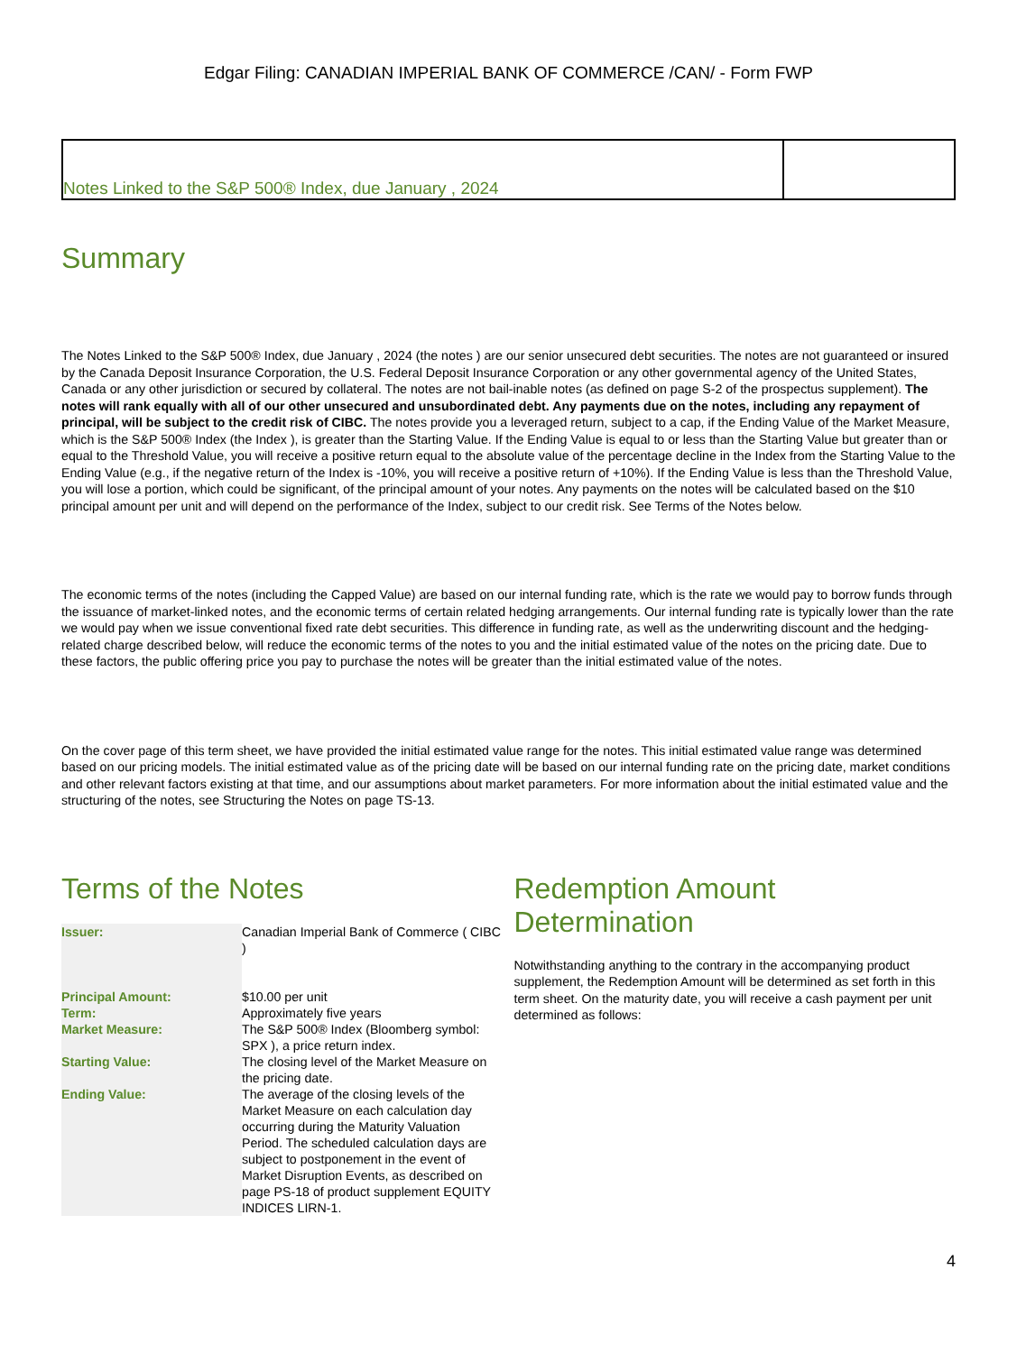Edgar Filing: CANADIAN IMPERIAL BANK OF COMMERCE /CAN/ - Form FWP
Notes Linked to the S&P 500® Index, due January , 2024
Summary
The Notes Linked to the S&P 500® Index, due January , 2024 (the notes ) are our senior unsecured debt securities. The notes are not guaranteed or insured by the Canada Deposit Insurance Corporation, the U.S. Federal Deposit Insurance Corporation or any other governmental agency of the United States, Canada or any other jurisdiction or secured by collateral. The notes are not bail-inable notes (as defined on page S-2 of the prospectus supplement). The notes will rank equally with all of our other unsecured and unsubordinated debt. Any payments due on the notes, including any repayment of principal, will be subject to the credit risk of CIBC. The notes provide you a leveraged return, subject to a cap, if the Ending Value of the Market Measure, which is the S&P 500® Index (the Index ), is greater than the Starting Value. If the Ending Value is equal to or less than the Starting Value but greater than or equal to the Threshold Value, you will receive a positive return equal to the absolute value of the percentage decline in the Index from the Starting Value to the Ending Value (e.g., if the negative return of the Index is -10%, you will receive a positive return of +10%). If the Ending Value is less than the Threshold Value, you will lose a portion, which could be significant, of the principal amount of your notes. Any payments on the notes will be calculated based on the $10 principal amount per unit and will depend on the performance of the Index, subject to our credit risk. See Terms of the Notes below.
The economic terms of the notes (including the Capped Value) are based on our internal funding rate, which is the rate we would pay to borrow funds through the issuance of market-linked notes, and the economic terms of certain related hedging arrangements. Our internal funding rate is typically lower than the rate we would pay when we issue conventional fixed rate debt securities. This difference in funding rate, as well as the underwriting discount and the hedging-related charge described below, will reduce the economic terms of the notes to you and the initial estimated value of the notes on the pricing date. Due to these factors, the public offering price you pay to purchase the notes will be greater than the initial estimated value of the notes.
On the cover page of this term sheet, we have provided the initial estimated value range for the notes. This initial estimated value range was determined based on our pricing models. The initial estimated value as of the pricing date will be based on our internal funding rate on the pricing date, market conditions and other relevant factors existing at that time, and our assumptions about market parameters. For more information about the initial estimated value and the structuring of the notes, see Structuring the Notes on page TS-13.
Terms of the Notes
| Issuer: | Canadian Imperial Bank of Commerce ( CIBC ) |
| Principal Amount: | $10.00 per unit |
| Term: | Approximately five years |
| Market Measure: | The S&P 500® Index (Bloomberg symbol: SPX ), a price return index. |
| Starting Value: | The closing level of the Market Measure on the pricing date. |
| Ending Value: | The average of the closing levels of the Market Measure on each calculation day occurring during the Maturity Valuation Period. The scheduled calculation days are subject to postponement in the event of Market Disruption Events, as described on page PS-18 of product supplement EQUITY INDICES LIRN-1. |
Redemption Amount Determination
Notwithstanding anything to the contrary in the accompanying product supplement, the Redemption Amount will be determined as set forth in this term sheet. On the maturity date, you will receive a cash payment per unit determined as follows:
4